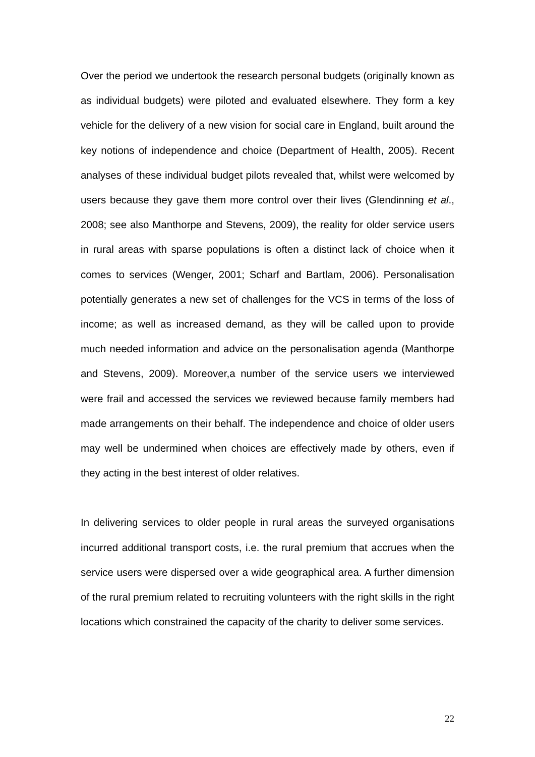Over the period we undertook the research personal budgets (originally known as as individual budgets) were piloted and evaluated elsewhere. They form a key vehicle for the delivery of a new vision for social care in England, built around the key notions of independence and choice (Department of Health, 2005). Recent analyses of these individual budget pilots revealed that, whilst were welcomed by users because they gave them more control over their lives (Glendinning et al., 2008; see also Manthorpe and Stevens, 2009), the reality for older service users in rural areas with sparse populations is often a distinct lack of choice when it comes to services (Wenger, 2001; Scharf and Bartlam, 2006). Personalisation potentially generates a new set of challenges for the VCS in terms of the loss of income; as well as increased demand, as they will be called upon to provide much needed information and advice on the personalisation agenda (Manthorpe and Stevens, 2009). Moreover,a number of the service users we interviewed were frail and accessed the services we reviewed because family members had made arrangements on their behalf. The independence and choice of older users may well be undermined when choices are effectively made by others, even if they acting in the best interest of older relatives.
In delivering services to older people in rural areas the surveyed organisations incurred additional transport costs, i.e. the rural premium that accrues when the service users were dispersed over a wide geographical area. A further dimension of the rural premium related to recruiting volunteers with the right skills in the right locations which constrained the capacity of the charity to deliver some services.
22